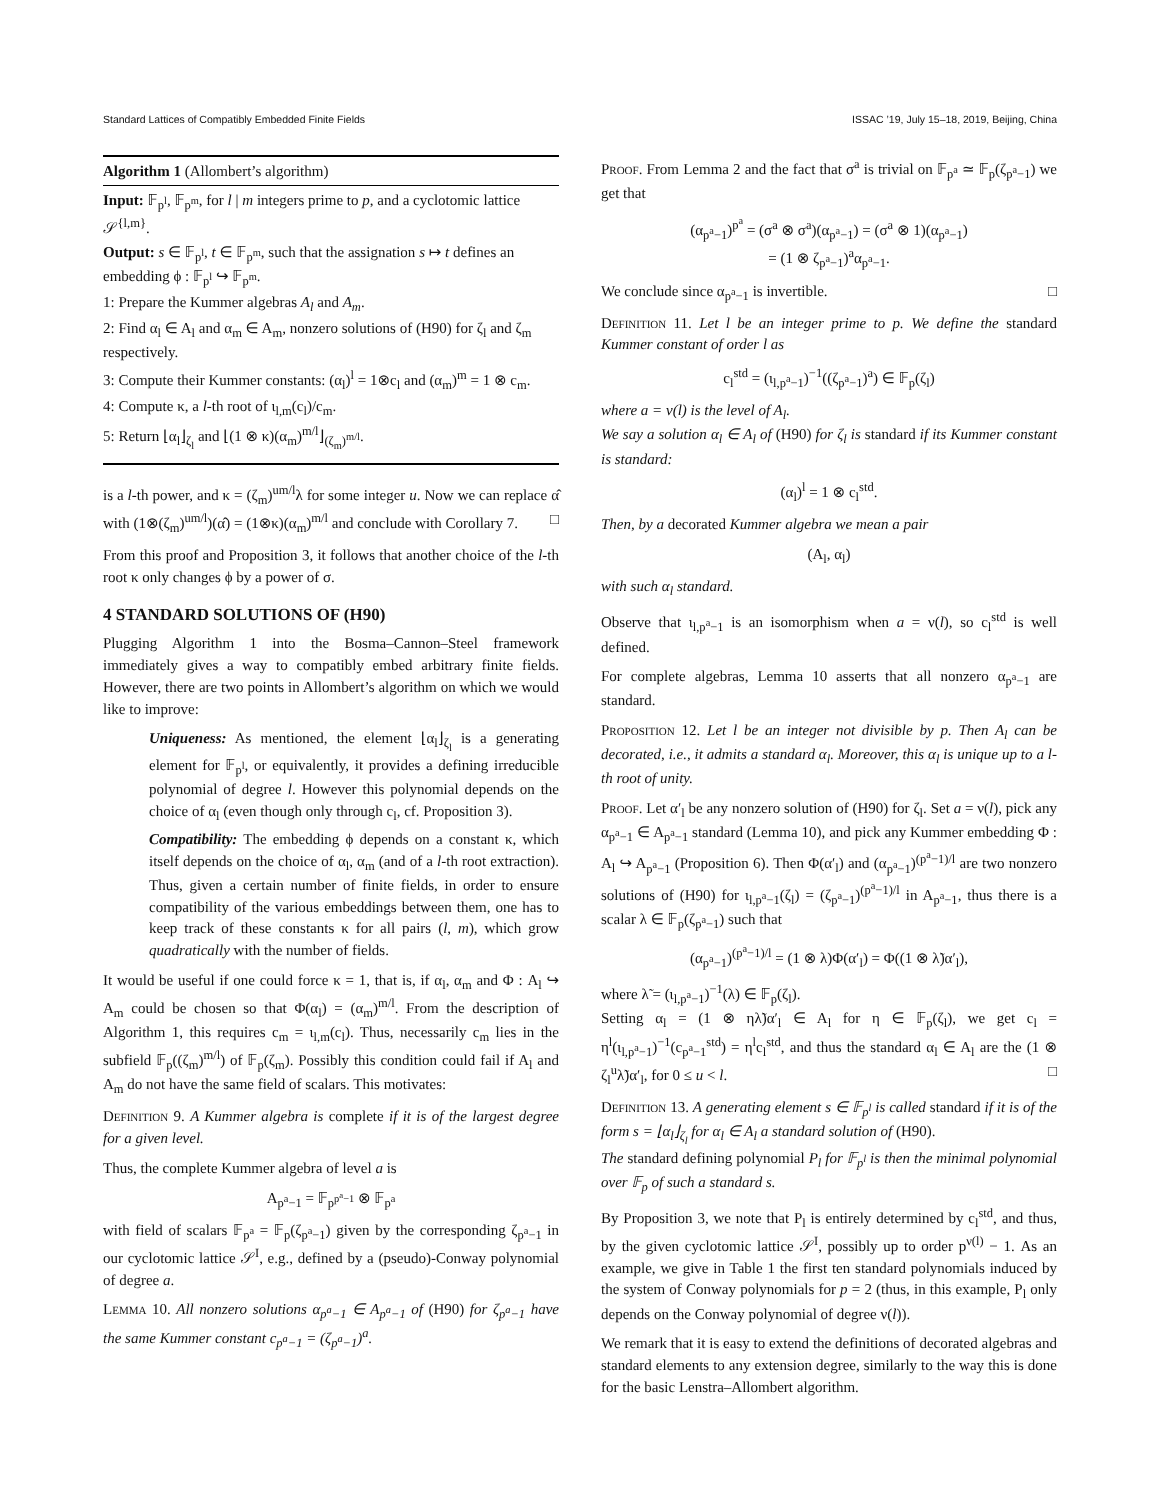Standard Lattices of Compatibly Embedded Finite Fields ISSAC ’19, July 15–18, 2019, Beijing, China
Algorithm 1 (Allombert’s algorithm)
Input: 𝔽<sub>p<sup>l</sup></sub>, 𝔽<sub>p<sup>m</sup></sub>, for l | m integers prime to p, and a cyclotomic lattice 𝒮<sup>{l,m}</sup>.
Output: s ∈ 𝔽<sub>p<sup>l</sup></sub>, t ∈ 𝔽<sub>p<sup>m</sup></sub>, such that the assignation s ↦ t defines an embedding ϕ : 𝔽<sub>p<sup>l</sup></sub> ↪ 𝔽<sub>p<sup>m</sup></sub>.
1: Prepare the Kummer algebras A<sub>l</sub> and A<sub>m</sub>.
2: Find α<sub>l</sub> ∈ A<sub>l</sub> and α<sub>m</sub> ∈ A<sub>m</sub>, nonzero solutions of (H90) for ζ<sub>l</sub> and ζ<sub>m</sub> respectively.
3: Compute their Kummer constants: (α<sub>l</sub>)<sup>l</sup> = 1⊗c<sub>l</sub> and (α<sub>m</sub>)<sup>m</sup> = 1 ⊗ c<sub>m</sub>.
4: Compute κ, a l-th root of ι<sub>l,m</sub>(c<sub>l</sub>)/c<sub>m</sub>.
5: Return ⌊α<sub>l</sub>⌋<sub>ζ<sub>l</sub></sub> and ⌊(1 ⊗ κ)(α<sub>m</sub>)<sup>m/l</sup>⌋<sub>(ζ<sub>m</sub>)<sup>m/l</sup></sub>.
is a l-th power, and κ = (ζ<sub>m</sub>)<sup>um/l</sup>λ for some integer u. Now we can replace α̂ with (1⊗(ζ<sub>m</sub>)<sup>um/l</sup>)(α̂) = (1⊗κ)(α<sub>m</sub>)<sup>m/l</sup> and conclude with Corollary 7. □
From this proof and Proposition 3, it follows that another choice of the l-th root κ only changes ϕ by a power of σ.
4 STANDARD SOLUTIONS OF (H90)
Plugging Algorithm 1 into the Bosma–Cannon–Steel framework immediately gives a way to compatibly embed arbitrary finite fields. However, there are two points in Allombert’s algorithm on which we would like to improve:
Uniqueness: As mentioned, the element ⌊α<sub>l</sub>⌋<sub>ζ<sub>l</sub></sub> is a generating element for 𝔽<sub>p<sup>l</sup></sub>, or equivalently, it provides a defining irreducible polynomial of degree l. However this polynomial depends on the choice of α<sub>l</sub> (even though only through c<sub>l</sub>, cf. Proposition 3).
Compatibility: The embedding ϕ depends on a constant κ, which itself depends on the choice of α<sub>l</sub>, α<sub>m</sub> (and of a l-th root extraction). Thus, given a certain number of finite fields, in order to ensure compatibility of the various embeddings between them, one has to keep track of these constants κ for all pairs (l, m), which grow quadratically with the number of fields.
It would be useful if one could force κ = 1, that is, if α<sub>l</sub>, α<sub>m</sub> and Φ : A<sub>l</sub> ↪ A<sub>m</sub> could be chosen so that Φ(α<sub>l</sub>) = (α<sub>m</sub>)<sup>m/l</sup>. From the description of Algorithm 1, this requires c<sub>m</sub> = ι<sub>l,m</sub>(c<sub>l</sub>). Thus, necessarily c<sub>m</sub> lies in the subfield 𝔽<sub>p</sub>((ζ<sub>m</sub>)<sup>m/l</sup>) of 𝔽<sub>p</sub>(ζ<sub>m</sub>). Possibly this condition could fail if A<sub>l</sub> and A<sub>m</sub> do not have the same field of scalars. This motivates:
Definition 9. A Kummer algebra is complete if it is of the largest degree for a given level.
Thus, the complete Kummer algebra of level a is
A<sub>p<sup>a</sup>−1</sub> = 𝔽<sub>p<sup>p<sup>a</sup>−1</sup></sub> ⊗ 𝔽<sub>p<sup>a</sup></sub>
with field of scalars 𝔽<sub>p<sup>a</sup></sub> = 𝔽<sub>p</sub>(ζ<sub>p<sup>a</sup>−1</sub>) given by the corresponding ζ<sub>p<sup>a</sup>−1</sub> in our cyclotomic lattice 𝒮<sup>I</sup>, e.g., defined by a (pseudo)-Conway polynomial of degree a.
Lemma 10. All nonzero solutions α<sub>p<sup>a</sup>−1</sub> ∈ A<sub>p<sup>a</sup>−1</sub> of (H90) for ζ<sub>p<sup>a</sup>−1</sub> have the same Kummer constant c<sub>p<sup>a</sup>−1</sub> = (ζ<sub>p<sup>a</sup>−1</sub>)<sup>a</sup>.
Proof. From Lemma 2 and the fact that σ<sup>a</sup> is trivial on 𝔽<sub>p<sup>a</sup></sub> ≃ 𝔽<sub>p</sub>(ζ<sub>p<sup>a</sup>−1</sub>) we get that
(α<sub>p<sup>a</sup>−1</sub>)<sup>p<sup>a</sup></sup> = (σ<sup>a</sup> ⊗ σ<sup>a</sup>)(α<sub>p<sup>a</sup>−1</sub>) = (σ<sup>a</sup> ⊗ 1)(α<sub>p<sup>a</sup>−1</sub>)
= (1 ⊗ ζ<sub>p<sup>a</sup>−1</sub>)<sup>a</sup>α<sub>p<sup>a</sup>−1</sub>.
We conclude since α<sub>p<sup>a</sup>−1</sub> is invertible. □
Definition 11. Let l be an integer prime to p. We define the standard Kummer constant of order l as
c<sub>l</sub><sup>std</sup> = (ι<sub>l,p<sup>a</sup>−1</sub>)<sup>−1</sup>((ζ<sub>p<sup>a</sup>−1</sub>)<sup>a</sup>) ∈ 𝔽<sub>p</sub>(ζ<sub>l</sub>)
where a = ν(l) is the level of A<sub>l</sub>.
We say a solution α<sub>l</sub> ∈ A<sub>l</sub> of (H90) for ζ<sub>l</sub> is standard if its Kummer constant is standard:
(α<sub>l</sub>)<sup>l</sup> = 1 ⊗ c<sub>l</sub><sup>std</sup>.
Then, by a decorated Kummer algebra we mean a pair
(A<sub>l</sub>, α<sub>l</sub>)
with such α<sub>l</sub> standard.
Observe that ι<sub>l,p<sup>a</sup>−1</sub> is an isomorphism when a = ν(l), so c<sub>l</sub><sup>std</sup> is well defined.
For complete algebras, Lemma 10 asserts that all nonzero α<sub>p<sup>a</sup>−1</sub> are standard.
Proposition 12. Let l be an integer not divisible by p. Then A<sub>l</sub> can be decorated, i.e., it admits a standard α<sub>l</sub>. Moreover, this α<sub>l</sub> is unique up to a l-th root of unity.
Proof. Let α′<sub>l</sub> be any nonzero solution of (H90) for ζ<sub>l</sub>. Set a = ν(l), pick any α<sub>p<sup>a</sup>−1</sub> ∈ A<sub>p<sup>a</sup>−1</sub> standard (Lemma 10), and pick any Kummer embedding Φ : A<sub>l</sub> ↪ A<sub>p<sup>a</sup>−1</sub> (Proposition 6). Then Φ(α′<sub>l</sub>) and (α<sub>p<sup>a</sup>−1</sub>)<sup>(p<sup>a</sup>−1)/l</sup> are two nonzero solutions of (H90) for ι<sub>l,p<sup>a</sup>−1</sub>(ζ<sub>l</sub>) = (ζ<sub>p<sup>a</sup>−1</sub>)<sup>(p<sup>a</sup>−1)/l</sup> in A<sub>p<sup>a</sup>−1</sub>, thus there is a scalar λ ∈ 𝔽<sub>p</sub>(ζ<sub>p<sup>a</sup>−1</sub>) such that
(α<sub>p<sup>a</sup>−1</sub>)<sup>(p<sup>a</sup>−1)/l</sup> = (1 ⊗ λ)Φ(α′<sub>l</sub>) = Φ((1 ⊗ λ̃)α′<sub>l</sub>),
where λ̃ = (ι<sub>l,p<sup>a</sup>−1</sub>)<sup>−1</sup>(λ) ∈ 𝔽<sub>p</sub>(ζ<sub>l</sub>).
Setting α<sub>l</sub> = (1 ⊗ ηλ̃)α′<sub>l</sub> ∈ A<sub>l</sub> for η ∈ 𝔽<sub>p</sub>(ζ<sub>l</sub>), we get c<sub>l</sub> = η<sup>l</sup>(ι<sub>l,p<sup>a</sup>−1</sub>)<sup>−1</sup>(c<sub>p<sup>a</sup>−1</sub><sup>std</sup>) = η<sup>l</sup>c<sub>l</sub><sup>std</sup>, and thus the standard α<sub>l</sub> ∈ A<sub>l</sub> are the (1 ⊗ ζ<sub>l</sub><sup>u</sup>λ̃)α′<sub>l</sub>, for 0 ≤ u < l. □
Definition 13. A generating element s ∈ 𝔽<sub>p<sup>l</sup></sub> is called standard if it is of the form s = ⌊α<sub>l</sub>⌋<sub>ζ<sub>l</sub></sub> for α<sub>l</sub> ∈ A<sub>l</sub> a standard solution of (H90).
The standard defining polynomial P<sub>l</sub> for 𝔽<sub>p<sup>l</sup></sub> is then the minimal polynomial over 𝔽<sub>p</sub> of such a standard s.
By Proposition 3, we note that P<sub>l</sub> is entirely determined by c<sub>l</sub><sup>std</sup>, and thus, by the given cyclotomic lattice 𝒮<sup>I</sup>, possibly up to order p<sup>ν(l)</sup> − 1. As an example, we give in Table 1 the first ten standard polynomials induced by the system of Conway polynomials for p = 2 (thus, in this example, P<sub>l</sub> only depends on the Conway polynomial of degree ν(l)).
We remark that it is easy to extend the definitions of decorated algebras and standard elements to any extension degree, similarly to the way this is done for the basic Lenstra–Allombert algorithm.